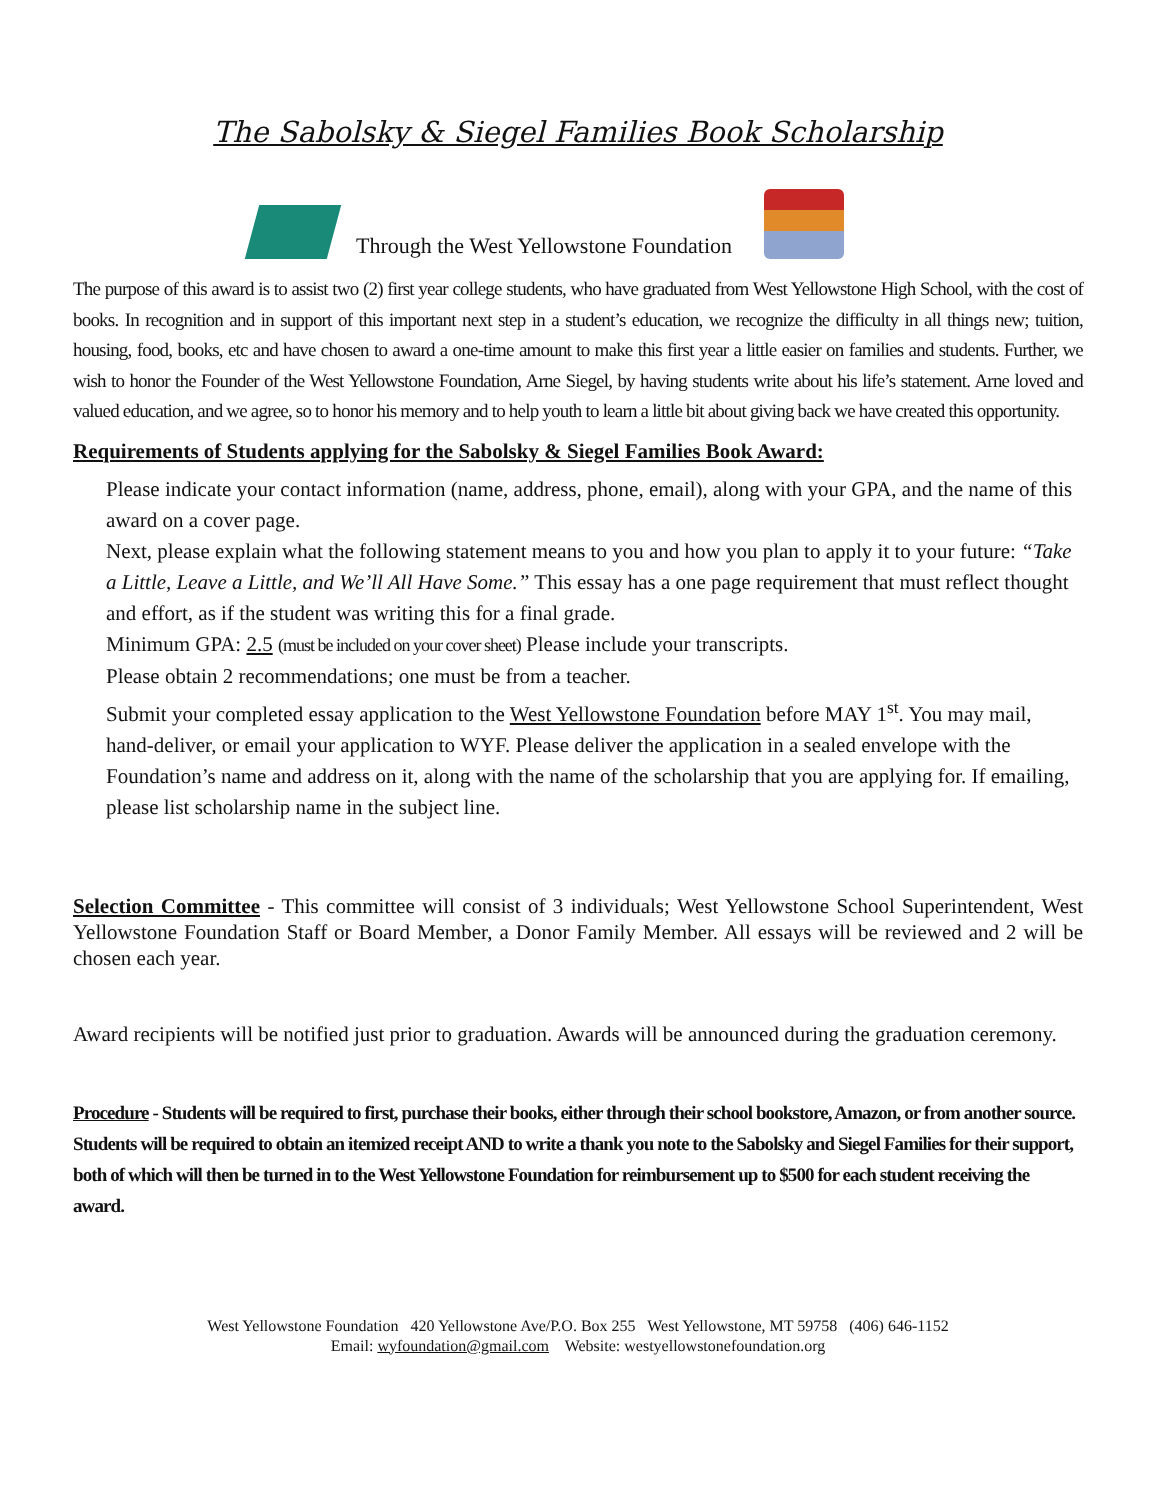The Sabolsky & Siegel Families Book Scholarship
Through the West Yellowstone Foundation
The purpose of this award is to assist two (2) first year college students, who have graduated from West Yellowstone High School, with the cost of books. In recognition and in support of this important next step in a student’s education, we recognize the difficulty in all things new; tuition, housing, food, books, etc and have chosen to award a one-time amount to make this first year a little easier on families and students. Further, we wish to honor the Founder of the West Yellowstone Foundation, Arne Siegel, by having students write about his life’s statement. Arne loved and valued education, and we agree, so to honor his memory and to help youth to learn a little bit about giving back we have created this opportunity.
Requirements of Students applying for the Sabolsky & Siegel Families Book Award:
Please indicate your contact information (name, address, phone, email), along with your GPA, and the name of this award on a cover page.
Next, please explain what the following statement means to you and how you plan to apply it to your future: “Take a Little, Leave a Little, and We’ll All Have Some.” This essay has a one page requirement that must reflect thought and effort, as if the student was writing this for a final grade.
Minimum GPA: 2.5 (must be included on your cover sheet) Please include your transcripts.
Please obtain 2 recommendations; one must be from a teacher.
Submit your completed essay application to the West Yellowstone Foundation before MAY 1<sup>st</sup>. You may mail, hand-deliver, or email your application to WYF. Please deliver the application in a sealed envelope with the Foundation’s name and address on it, along with the name of the scholarship that you are applying for. If emailing, please list scholarship name in the subject line.
Selection Committee - This committee will consist of 3 individuals; West Yellowstone School Superintendent, West Yellowstone Foundation Staff or Board Member, a Donor Family Member. All essays will be reviewed and 2 will be chosen each year.
Award recipients will be notified just prior to graduation. Awards will be announced during the graduation ceremony.
Procedure - Students will be required to first, purchase their books, either through their school bookstore, Amazon, or from another source. Students will be required to obtain an itemized receipt AND to write a thank you note to the Sabolsky and Siegel Families for their support, both of which will then be turned in to the West Yellowstone Foundation for reimbursement up to $500 for each student receiving the award.
West Yellowstone Foundation 420 Yellowstone Ave/P.O. Box 255 West Yellowstone, MT 59758 (406) 646-1152
Email: wyfoundation@gmail.com Website: westyellowstonefoundation.org